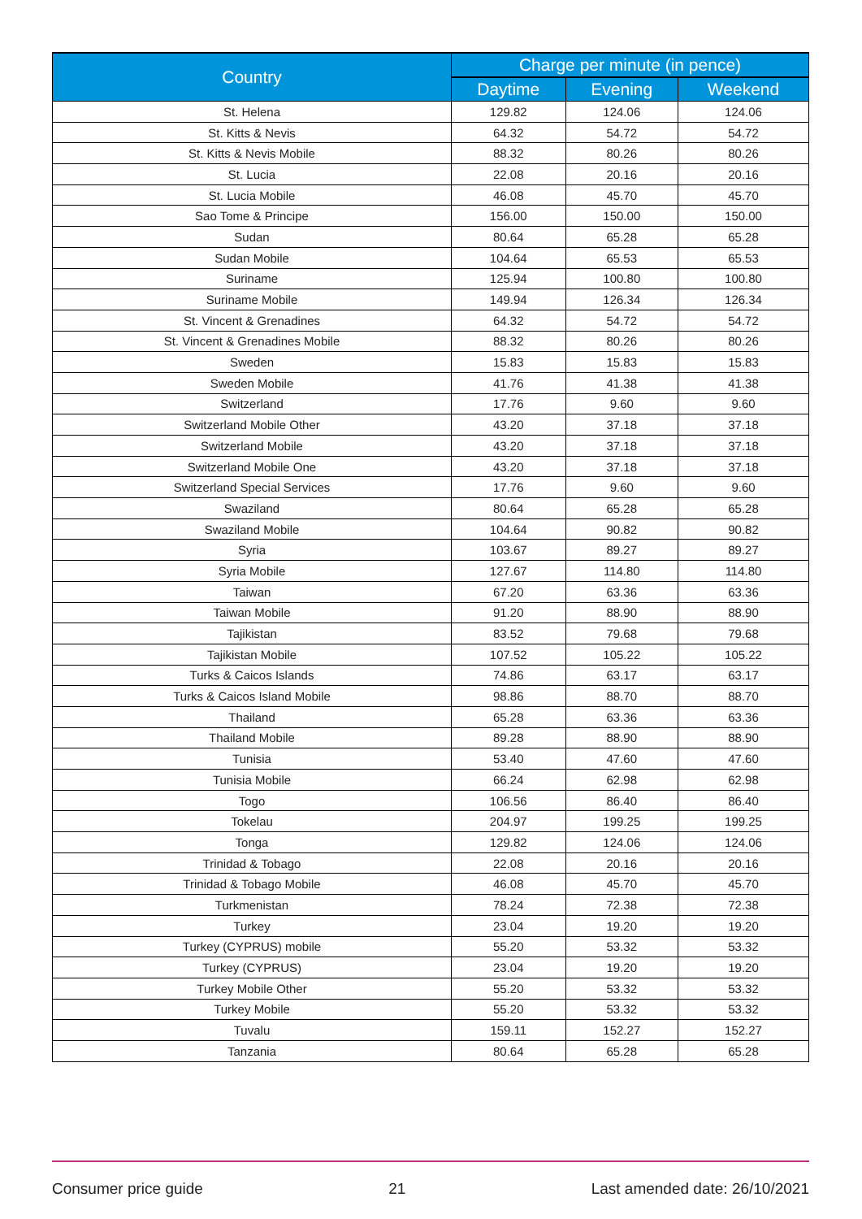| Country | Charge per minute (in pence) | | |
| --- | --- | --- | --- |
| | Daytime | Evening | Weekend |
| St. Helena | 129.82 | 124.06 | 124.06 |
| St. Kitts & Nevis | 64.32 | 54.72 | 54.72 |
| St. Kitts & Nevis Mobile | 88.32 | 80.26 | 80.26 |
| St. Lucia | 22.08 | 20.16 | 20.16 |
| St. Lucia Mobile | 46.08 | 45.70 | 45.70 |
| Sao Tome & Principe | 156.00 | 150.00 | 150.00 |
| Sudan | 80.64 | 65.28 | 65.28 |
| Sudan Mobile | 104.64 | 65.53 | 65.53 |
| Suriname | 125.94 | 100.80 | 100.80 |
| Suriname Mobile | 149.94 | 126.34 | 126.34 |
| St. Vincent & Grenadines | 64.32 | 54.72 | 54.72 |
| St. Vincent & Grenadines Mobile | 88.32 | 80.26 | 80.26 |
| Sweden | 15.83 | 15.83 | 15.83 |
| Sweden Mobile | 41.76 | 41.38 | 41.38 |
| Switzerland | 17.76 | 9.60 | 9.60 |
| Switzerland Mobile Other | 43.20 | 37.18 | 37.18 |
| Switzerland Mobile | 43.20 | 37.18 | 37.18 |
| Switzerland Mobile One | 43.20 | 37.18 | 37.18 |
| Switzerland Special Services | 17.76 | 9.60 | 9.60 |
| Swaziland | 80.64 | 65.28 | 65.28 |
| Swaziland Mobile | 104.64 | 90.82 | 90.82 |
| Syria | 103.67 | 89.27 | 89.27 |
| Syria Mobile | 127.67 | 114.80 | 114.80 |
| Taiwan | 67.20 | 63.36 | 63.36 |
| Taiwan Mobile | 91.20 | 88.90 | 88.90 |
| Tajikistan | 83.52 | 79.68 | 79.68 |
| Tajikistan Mobile | 107.52 | 105.22 | 105.22 |
| Turks & Caicos Islands | 74.86 | 63.17 | 63.17 |
| Turks & Caicos Island Mobile | 98.86 | 88.70 | 88.70 |
| Thailand | 65.28 | 63.36 | 63.36 |
| Thailand Mobile | 89.28 | 88.90 | 88.90 |
| Tunisia | 53.40 | 47.60 | 47.60 |
| Tunisia Mobile | 66.24 | 62.98 | 62.98 |
| Togo | 106.56 | 86.40 | 86.40 |
| Tokelau | 204.97 | 199.25 | 199.25 |
| Tonga | 129.82 | 124.06 | 124.06 |
| Trinidad & Tobago | 22.08 | 20.16 | 20.16 |
| Trinidad & Tobago Mobile | 46.08 | 45.70 | 45.70 |
| Turkmenistan | 78.24 | 72.38 | 72.38 |
| Turkey | 23.04 | 19.20 | 19.20 |
| Turkey (CYPRUS) mobile | 55.20 | 53.32 | 53.32 |
| Turkey (CYPRUS) | 23.04 | 19.20 | 19.20 |
| Turkey Mobile Other | 55.20 | 53.32 | 53.32 |
| Turkey Mobile | 55.20 | 53.32 | 53.32 |
| Tuvalu | 159.11 | 152.27 | 152.27 |
| Tanzania | 80.64 | 65.28 | 65.28 |
Consumer price guide 21 Last amended date: 26/10/2021